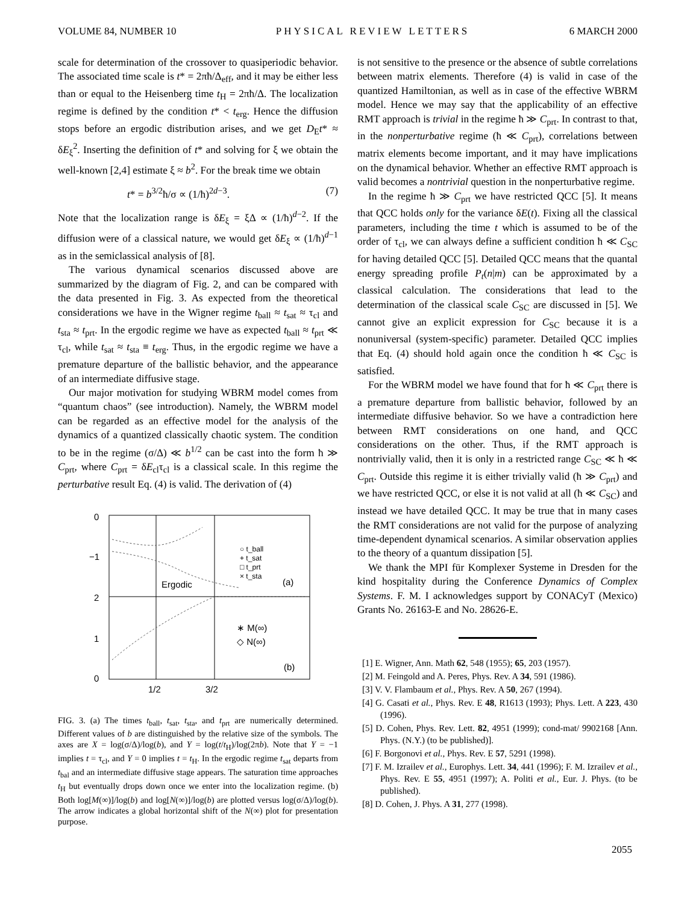VOLUME 84, NUMBER 10 PHYSICAL REVIEW LETTERS 6 MARCH 2000
scale for determination of the crossover to quasiperiodic behavior. The associated time scale is t* = 2πħ/Δ<sub>eff</sub>, and it may be either less than or equal to the Heisenberg time t<sub>H</sub> = 2πħ/Δ. The localization regime is defined by the condition t* < t<sub>erg</sub>. Hence the diffusion stops before an ergodic distribution arises, and we get D<sub>E</sub>t* ≈ δE<sub>ξ</sub><sup>2</sup>. Inserting the definition of t* and solving for ξ we obtain the well-known [2,4] estimate ξ ≈ b<sup>2</sup>. For the break time we obtain
t* = b<sup>3/2</sup>ħ/σ ∝ (1/ħ)<sup>2d−3</sup>. (7)
Note that the localization range is δE<sub>ξ</sub> = ξΔ ∝ (1/ħ)<sup>d−2</sup>. If the diffusion were of a classical nature, we would get δE<sub>ξ</sub> ∝ (1/ħ)<sup>d−1</sup> as in the semiclassical analysis of [8].
The various dynamical scenarios discussed above are summarized by the diagram of Fig. 2, and can be compared with the data presented in Fig. 3. As expected from the theoretical considerations we have in the Wigner regime t<sub>ball</sub> ≈ t<sub>sat</sub> ≈ τ<sub>cl</sub> and t<sub>sta</sub> ≈ t<sub>prt</sub>. In the ergodic regime we have as expected t<sub>ball</sub> ≈ t<sub>prt</sub> ≪ τ<sub>cl</sub>, while t<sub>sat</sub> ≈ t<sub>sta</sub> ≡ t<sub>erg</sub>. Thus, in the ergodic regime we have a premature departure of the ballistic behavior, and the appearance of an intermediate diffusive stage.
Our major motivation for studying WBRM model comes from “quantum chaos” (see introduction). Namely, the WBRM model can be regarded as an effective model for the analysis of the dynamics of a quantized classically chaotic system. The condition to be in the regime (σ/Δ) ≪ b<sup>1/2</sup> can be cast into the form ħ ≫ C<sub>prt</sub>, where C<sub>prt</sub> = δE<sub>cl</sub>τ<sub>cl</sub> is a classical scale. In this regime the perturbative result Eq. (4) is valid. The derivation of (4)
0
−1
2
1
0
1/2
3/2
○ t_ball
+ t_sat
□ t_prt
× t_sta
Ergodic
(a)
∗ M(∞)
◇ N(∞)
(b)
FIG. 3. (a) The times t<sub>ball</sub>, t<sub>sat</sub>, t<sub>sta</sub>, and t<sub>prt</sub> are numerically determined. Different values of b are distinguished by the relative size of the symbols. The axes are X = log(σ/Δ)/log(b), and Y = log(t/t<sub>H</sub>)/log(2πb). Note that Y = −1 implies t = τ<sub>cl</sub>, and Y = 0 implies t = t<sub>H</sub>. In the ergodic regime t<sub>sat</sub> departs from t<sub>bal</sub> and an intermediate diffusive stage appears. The saturation time approaches t<sub>H</sub> but eventually drops down once we enter into the localization regime. (b) Both log[M(∞)]/log(b) and log[N(∞)]/log(b) are plotted versus log(σ/Δ)/log(b). The arrow indicates a global horizontal shift of the N(∞) plot for presentation purpose.
is not sensitive to the presence or the absence of subtle correlations between matrix elements. Therefore (4) is valid in case of the quantized Hamiltonian, as well as in case of the effective WBRM model. Hence we may say that the applicability of an effective RMT approach is trivial in the regime ħ ≫ C<sub>prt</sub>. In contrast to that, in the nonperturbative regime (ħ ≪ C<sub>prt</sub>), correlations between matrix elements become important, and it may have implications on the dynamical behavior. Whether an effective RMT approach is valid becomes a nontrivial question in the nonperturbative regime.
In the regime ħ ≫ C<sub>prt</sub> we have restricted QCC [5]. It means that QCC holds only for the variance δE(t). Fixing all the classical parameters, including the time t which is assumed to be of the order of τ<sub>cl</sub>, we can always define a sufficient condition ħ ≪ C<sub>SC</sub> for having detailed QCC [5]. Detailed QCC means that the quantal energy spreading profile P<sub>t</sub>(n|m) can be approximated by a classical calculation. The considerations that lead to the determination of the classical scale C<sub>SC</sub> are discussed in [5]. We cannot give an explicit expression for C<sub>SC</sub> because it is a nonuniversal (system-specific) parameter. Detailed QCC implies that Eq. (4) should hold again once the condition ħ ≪ C<sub>SC</sub> is satisfied.
For the WBRM model we have found that for ħ ≪ C<sub>prt</sub> there is a premature departure from ballistic behavior, followed by an intermediate diffusive behavior. So we have a contradiction here between RMT considerations on one hand, and QCC considerations on the other. Thus, if the RMT approach is nontrivially valid, then it is only in a restricted range C<sub>SC</sub> ≪ ħ ≪ C<sub>prt</sub>. Outside this regime it is either trivially valid (ħ ≫ C<sub>prt</sub>) and we have restricted QCC, or else it is not valid at all (ħ ≪ C<sub>SC</sub>) and instead we have detailed QCC. It may be true that in many cases the RMT considerations are not valid for the purpose of analyzing time-dependent dynamical scenarios. A similar observation applies to the theory of a quantum dissipation [5].
We thank the MPI für Komplexer Systeme in Dresden for the kind hospitality during the Conference Dynamics of Complex Systems. F. M. I acknowledges support by CONACyT (Mexico) Grants No. 26163-E and No. 28626-E.
[1] E. Wigner, Ann. Math 62, 548 (1955); 65, 203 (1957).
[2] M. Feingold and A. Peres, Phys. Rev. A 34, 591 (1986).
[3] V. V. Flambaum et al., Phys. Rev. A 50, 267 (1994).
[4] G. Casati et al., Phys. Rev. E 48, R1613 (1993); Phys. Lett. A 223, 430 (1996).
[5] D. Cohen, Phys. Rev. Lett. 82, 4951 (1999); cond-mat/ 9902168 [Ann. Phys. (N.Y.) (to be published)].
[6] F. Borgonovi et al., Phys. Rev. E 57, 5291 (1998).
[7] F. M. Izrailev et al., Europhys. Lett. 34, 441 (1996); F. M. Izrailev et al., Phys. Rev. E 55, 4951 (1997); A. Politi et al., Eur. J. Phys. (to be published).
[8] D. Cohen, J. Phys. A 31, 277 (1998).
2055